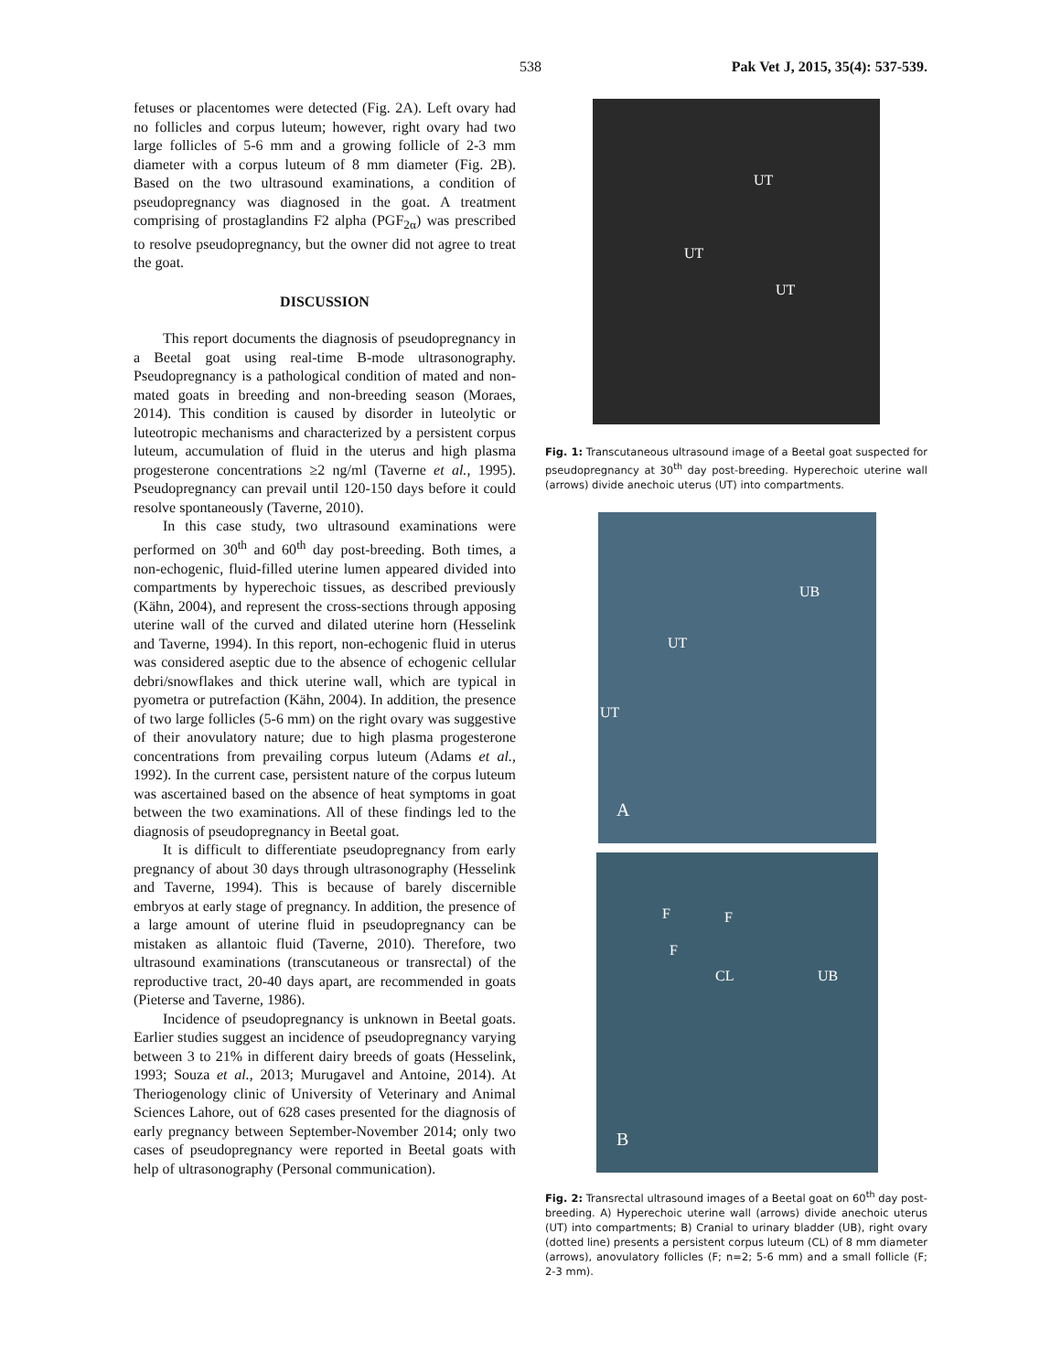538
Pak Vet J, 2015, 35(4): 537-539.
fetuses or placentomes were detected (Fig. 2A). Left ovary had no follicles and corpus luteum; however, right ovary had two large follicles of 5-6 mm and a growing follicle of 2-3 mm diameter with a corpus luteum of 8 mm diameter (Fig. 2B). Based on the two ultrasound examinations, a condition of pseudopregnancy was diagnosed in the goat. A treatment comprising of prostaglandins F2 alpha (PGF<sub>2α</sub>) was prescribed to resolve pseudopregnancy, but the owner did not agree to treat the goat.
DISCUSSION
This report documents the diagnosis of pseudopregnancy in a Beetal goat using real-time B-mode ultrasonography. Pseudopregnancy is a pathological condition of mated and non-mated goats in breeding and non-breeding season (Moraes, 2014). This condition is caused by disorder in luteolytic or luteotropic mechanisms and characterized by a persistent corpus luteum, accumulation of fluid in the uterus and high plasma progesterone concentrations ≥2 ng/ml (Taverne et al., 1995). Pseudopregnancy can prevail until 120-150 days before it could resolve spontaneously (Taverne, 2010).
In this case study, two ultrasound examinations were performed on 30<sup>th</sup> and 60<sup>th</sup> day post-breeding. Both times, a non-echogenic, fluid-filled uterine lumen appeared divided into compartments by hyperechoic tissues, as described previously (Kähn, 2004), and represent the cross-sections through apposing uterine wall of the curved and dilated uterine horn (Hesselink and Taverne, 1994). In this report, non-echogenic fluid in uterus was considered aseptic due to the absence of echogenic cellular debri/snowflakes and thick uterine wall, which are typical in pyometra or putrefaction (Kähn, 2004). In addition, the presence of two large follicles (5-6 mm) on the right ovary was suggestive of their anovulatory nature; due to high plasma progesterone concentrations from prevailing corpus luteum (Adams et al., 1992). In the current case, persistent nature of the corpus luteum was ascertained based on the absence of heat symptoms in goat between the two examinations. All of these findings led to the diagnosis of pseudopregnancy in Beetal goat.
It is difficult to differentiate pseudopregnancy from early pregnancy of about 30 days through ultrasonography (Hesselink and Taverne, 1994). This is because of barely discernible embryos at early stage of pregnancy. In addition, the presence of a large amount of uterine fluid in pseudopregnancy can be mistaken as allantoic fluid (Taverne, 2010). Therefore, two ultrasound examinations (transcutaneous or transrectal) of the reproductive tract, 20-40 days apart, are recommended in goats (Pieterse and Taverne, 1986).
Incidence of pseudopregnancy is unknown in Beetal goats. Earlier studies suggest an incidence of pseudopregnancy varying between 3 to 21% in different dairy breeds of goats (Hesselink, 1993; Souza et al., 2013; Murugavel and Antoine, 2014). At Theriogenology clinic of University of Veterinary and Animal Sciences Lahore, out of 628 cases presented for the diagnosis of early pregnancy between September-November 2014; only two cases of pseudopregnancy were reported in Beetal goats with help of ultrasonography (Personal communication).
UT
UT
UT
Fig. 1: Transcutaneous ultrasound image of a Beetal goat suspected for pseudopregnancy at 30<sup>th</sup> day post-breeding. Hyperechoic uterine wall (arrows) divide anechoic uterus (UT) into compartments.
UB
UT
UT
A
F F
F
CL UB
B
Fig. 2: Transrectal ultrasound images of a Beetal goat on 60<sup>th</sup> day post-breeding. A) Hyperechoic uterine wall (arrows) divide anechoic uterus (UT) into compartments; B) Cranial to urinary bladder (UB), right ovary (dotted line) presents a persistent corpus luteum (CL) of 8 mm diameter (arrows), anovulatory follicles (F; n=2; 5-6 mm) and a small follicle (F; 2-3 mm).